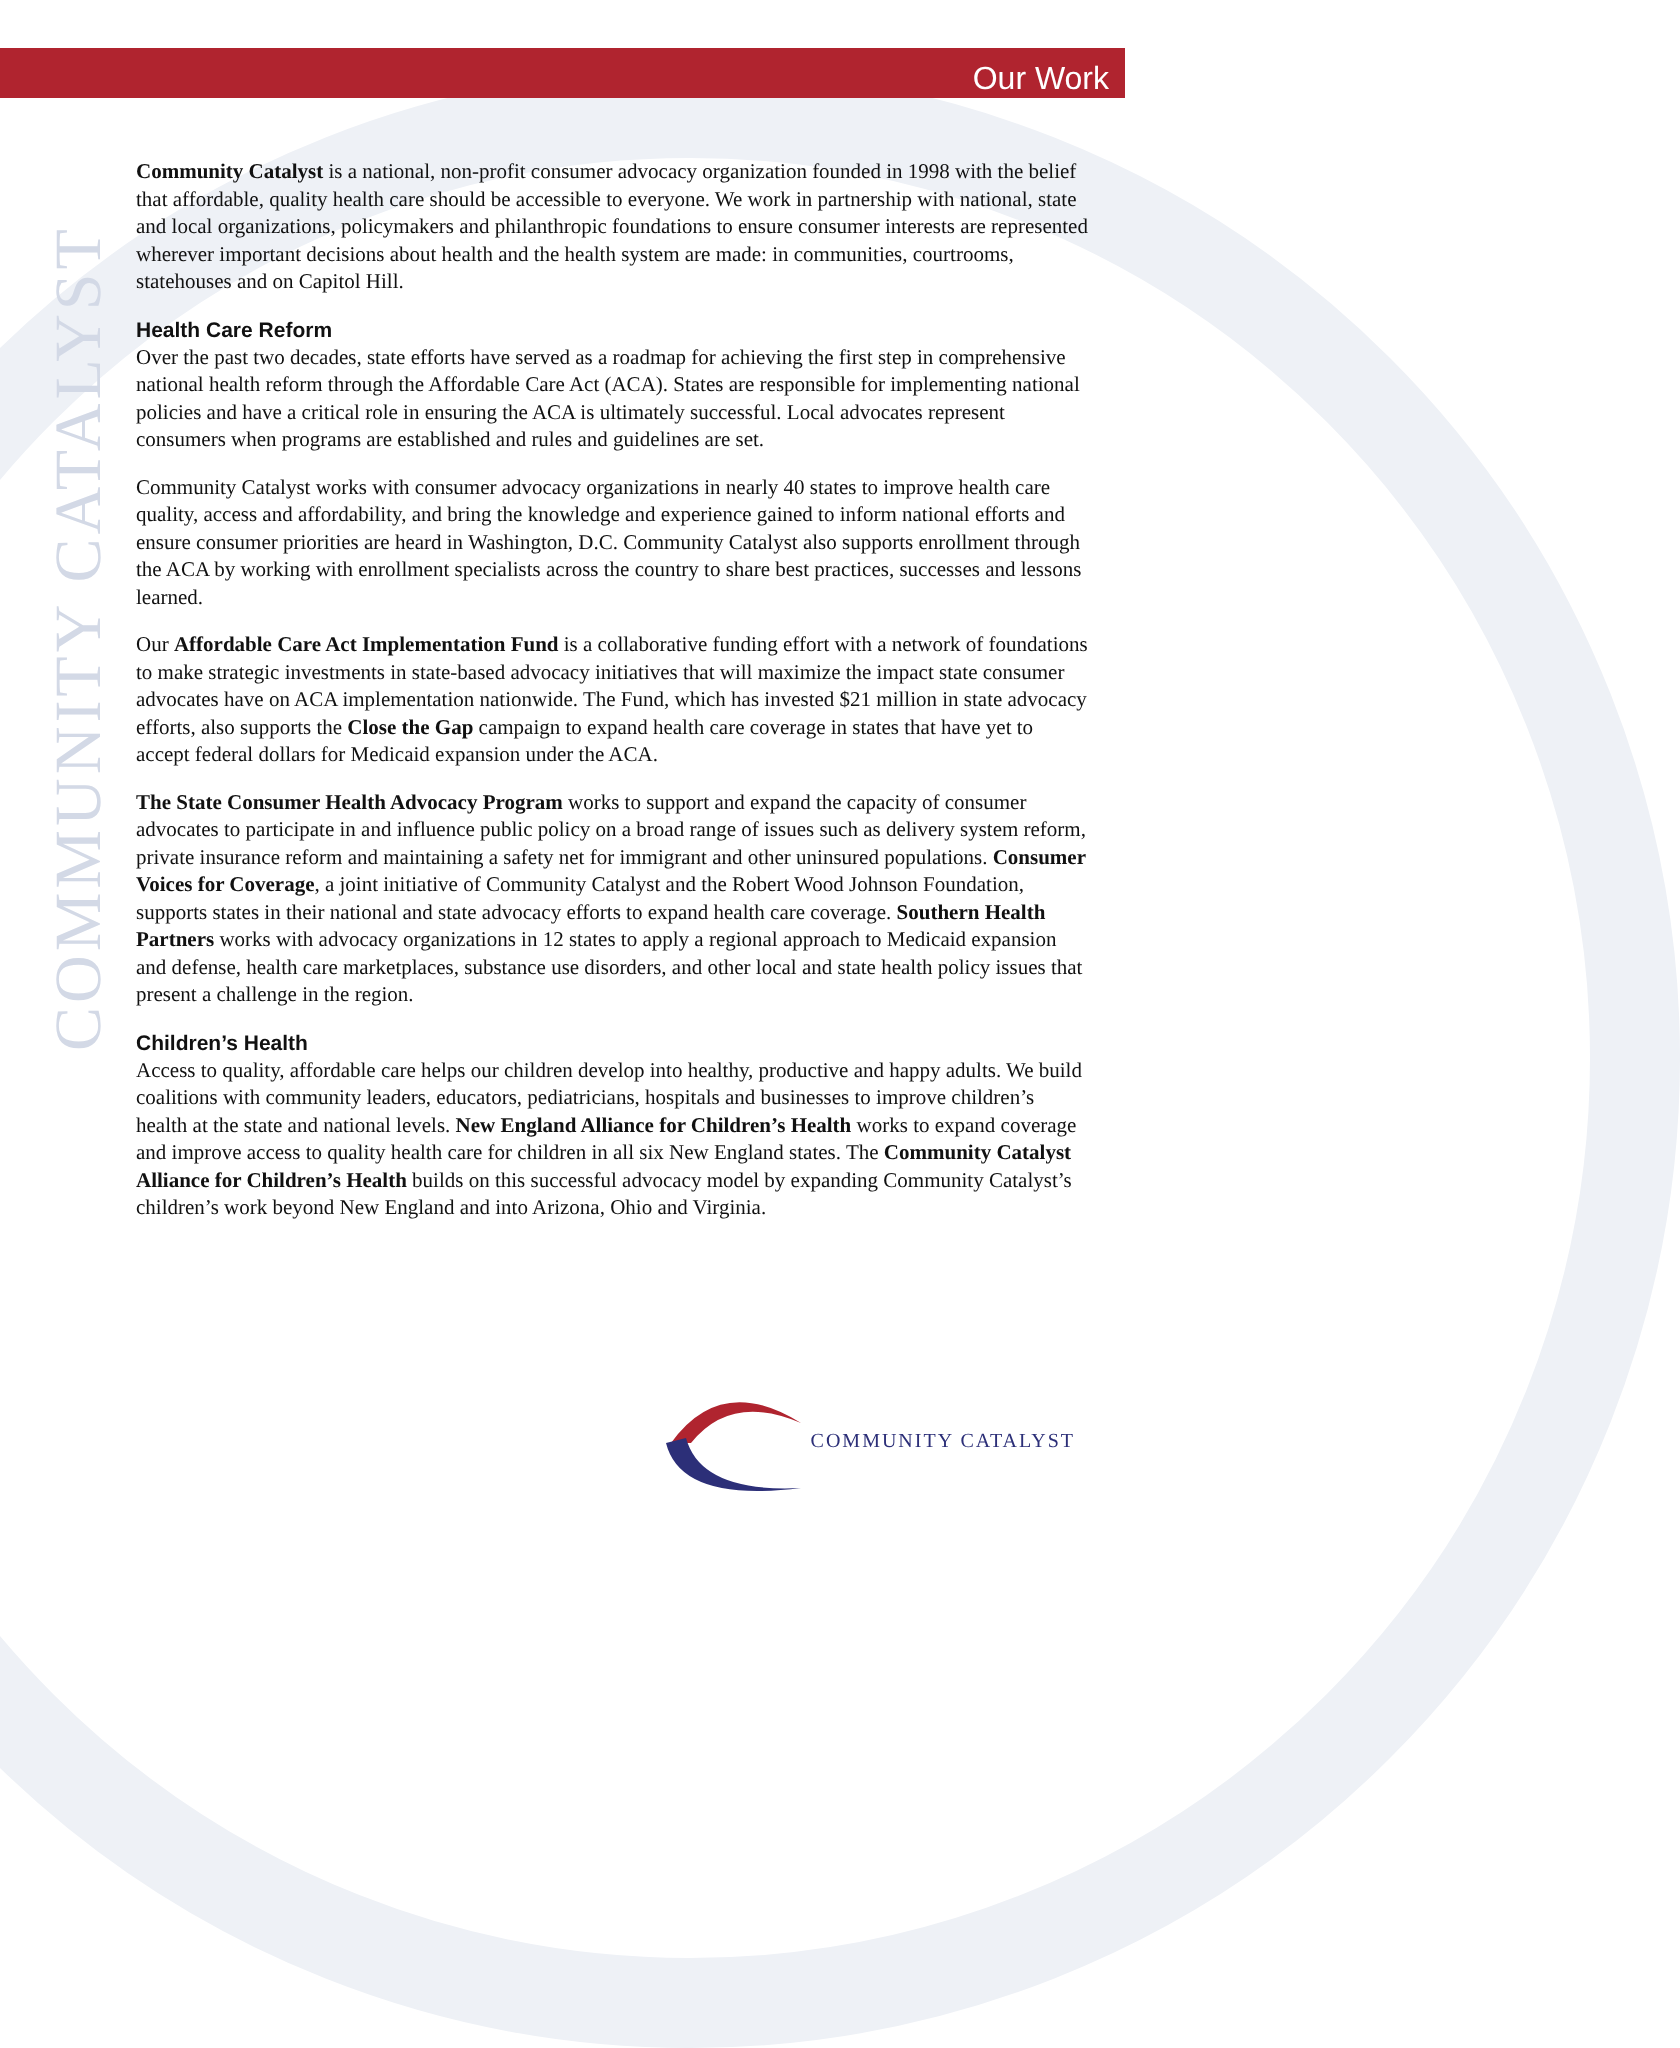Our Work
COMMUNITY CATALYST
Community Catalyst is a national, non-profit consumer advocacy organization founded in 1998 with the belief that affordable, quality health care should be accessible to everyone. We work in partnership with national, state and local organizations, policymakers and philanthropic foundations to ensure consumer interests are represented wherever important decisions about health and the health system are made: in communities, courtrooms, statehouses and on Capitol Hill.
Health Care Reform
Over the past two decades, state efforts have served as a roadmap for achieving the first step in comprehensive national health reform through the Affordable Care Act (ACA). States are responsible for implementing national policies and have a critical role in ensuring the ACA is ultimately successful. Local advocates represent consumers when programs are established and rules and guidelines are set.
Community Catalyst works with consumer advocacy organizations in nearly 40 states to improve health care quality, access and affordability, and bring the knowledge and experience gained to inform national efforts and ensure consumer priorities are heard in Washington, D.C. Community Catalyst also supports enrollment through the ACA by working with enrollment specialists across the country to share best practices, successes and lessons learned.
Our Affordable Care Act Implementation Fund is a collaborative funding effort with a network of foundations to make strategic investments in state-based advocacy initiatives that will maximize the impact state consumer advocates have on ACA implementation nationwide. The Fund, which has invested $21 million in state advocacy efforts, also supports the Close the Gap campaign to expand health care coverage in states that have yet to accept federal dollars for Medicaid expansion under the ACA.
The State Consumer Health Advocacy Program works to support and expand the capacity of consumer advocates to participate in and influence public policy on a broad range of issues such as delivery system reform, private insurance reform and maintaining a safety net for immigrant and other uninsured populations. Consumer Voices for Coverage, a joint initiative of Community Catalyst and the Robert Wood Johnson Foundation, supports states in their national and state advocacy efforts to expand health care coverage. Southern Health Partners works with advocacy organizations in 12 states to apply a regional approach to Medicaid expansion and defense, health care marketplaces, substance use disorders, and other local and state health policy issues that present a challenge in the region.
Children’s Health
Access to quality, affordable care helps our children develop into healthy, productive and happy adults. We build coalitions with community leaders, educators, pediatricians, hospitals and businesses to improve children’s health at the state and national levels. New England Alliance for Children’s Health works to expand coverage and improve access to quality health care for children in all six New England states. The Community Catalyst Alliance for Children’s Health builds on this successful advocacy model by expanding Community Catalyst’s children’s work beyond New England and into Arizona, Ohio and Virginia.
COMMUNITY CATALYST